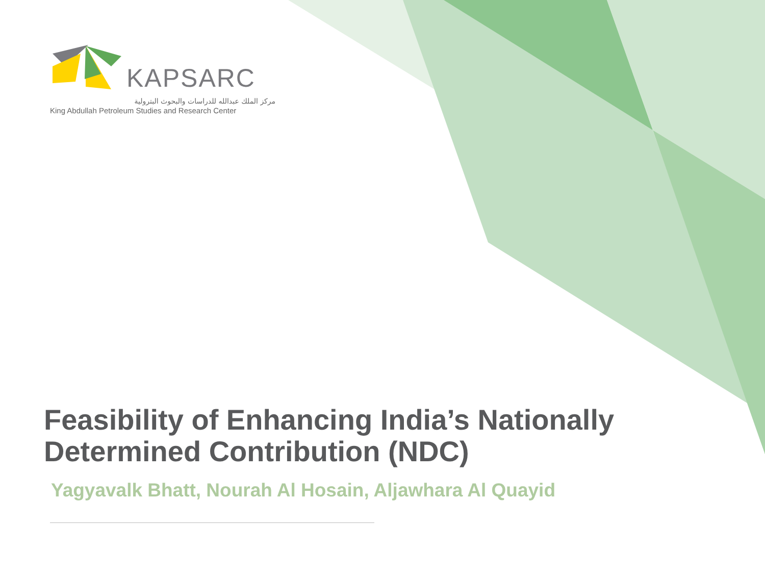KAPSARC
مركز الملك عبدالله للدراسات والبحوث البترولية
King Abdullah Petroleum Studies and Research Center
Feasibility of Enhancing India’s Nationally
Determined Contribution (NDC)
Yagyavalk Bhatt, Nourah Al Hosain, Aljawhara Al Quayid